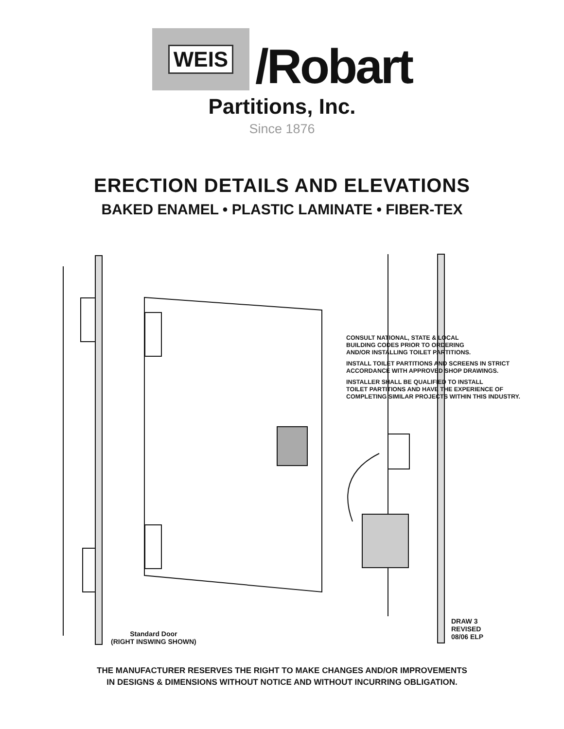WEIS
/Robart
Partitions, Inc.
Since 1876
ERECTION DETAILS AND ELEVATIONS
BAKED ENAMEL • PLASTIC LAMINATE • FIBER-TEX
CONSULT NATIONAL, STATE & LOCAL
BUILDING CODES PRIOR TO ORDERING
AND/OR INSTALLING TOILET PARTITIONS.
INSTALL TOILET PARTITIONS AND SCREENS IN STRICT
ACCORDANCE WITH APPROVED SHOP DRAWINGS.
INSTALLER SHALL BE QUALIFIED TO INSTALL
TOILET PARTITIONS AND HAVE THE EXPERIENCE OF
COMPLETING SIMILAR PROJECTS WITHIN THIS INDUSTRY.
Standard Door
(RIGHT INSWING SHOWN)
DRAW 3
REVISED
08/06 ELP
THE MANUFACTURER RESERVES THE RIGHT TO MAKE CHANGES AND/OR IMPROVEMENTS
IN DESIGNS & DIMENSIONS WITHOUT NOTICE AND WITHOUT INCURRING OBLIGATION.